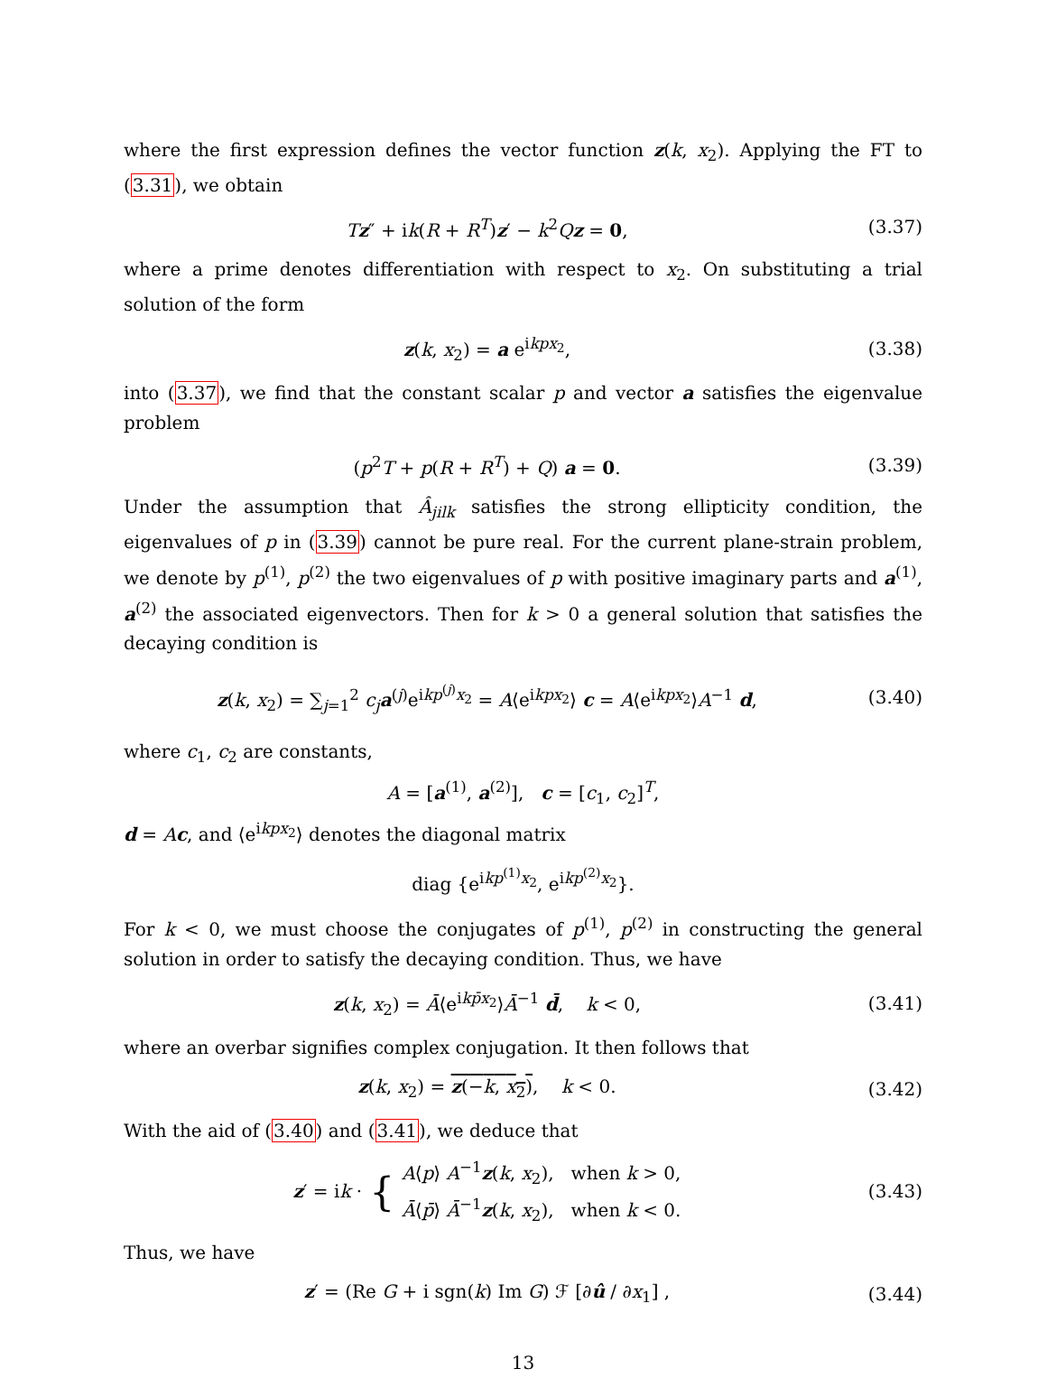where the first expression defines the vector function z(k, x<sub>2</sub>). Applying the FT to (3.31), we obtain
Tz″ + ik(R + R<sup>T</sup>)z′ − k<sup>2</sup>Qz = 0, (3.37)
where a prime denotes differentiation with respect to x<sub>2</sub>. On substituting a trial solution of the form
z(k, x<sub>2</sub>) = a e<sup>ikpx<sub>2</sub></sup>, (3.38)
into (3.37), we find that the constant scalar p and vector a satisfies the eigenvalue problem
(p<sup>2</sup>T + p(R + R<sup>T</sup>) + Q) a = 0. (3.39)
Under the assumption that Â<sub>jilk</sub> satisfies the strong ellipticity condition, the eigenvalues of p in (3.39) cannot be pure real. For the current plane-strain problem, we denote by p<sup>(1)</sup>, p<sup>(2)</sup> the two eigenvalues of p with positive imaginary parts and a<sup>(1)</sup>, a<sup>(2)</sup> the associated eigenvectors. Then for k > 0 a general solution that satisfies the decaying condition is
z(k, x<sub>2</sub>) = ∑<sub>j=1</sub><sup>2</sup> c<sub>j</sub> a<sup>(j)</sup>e<sup>ikp<sup>(j)</sup>x<sub>2</sub></sup> = A⟨e<sup>ikpx<sub>2</sub></sup>⟩ c = A⟨e<sup>ikpx<sub>2</sub></sup>⟩A<sup>−1</sup> d,
(3.40)
where c<sub>1</sub>, c<sub>2</sub> are constants,
A = [a<sup>(1)</sup>, a<sup>(2)</sup>], c = [c<sub>1</sub>, c<sub>2</sub>]<sup>T</sup>,
d = Ac, and ⟨e<sup>ikpx<sub>2</sub></sup>⟩ denotes the diagonal matrix
diag {e<sup>ikp<sup>(1)</sup>x<sub>2</sub></sup>, e<sup>ikp<sup>(2)</sup>x<sub>2</sub></sup>}.
For k < 0, we must choose the conjugates of p<sup>(1)</sup>, p<sup>(2)</sup> in constructing the general solution in order to satisfy the decaying condition. Thus, we have
z(k, x<sub>2</sub>) = Ā⟨e<sup>ikp̄x<sub>2</sub></sup>⟩Ā<sup>−1</sup> d̄, k < 0,
(3.41)
where an overbar signifies complex conjugation. It then follows that
z(k, x<sub>2</sub>) = z(−k, x<sub>2</sub>), k < 0.
(3.42)
With the aid of (3.40) and (3.41), we deduce that
z′ = ik · { A⟨p⟩ A<sup>−1</sup>z(k, x<sub>2</sub>), when k > 0,
Ā⟨p̄⟩ Ā<sup>−1</sup>z(k, x<sub>2</sub>), when k < 0.
(3.43)
Thus, we have
z′ = (Re G + i sgn(k) Im G) ℱ [∂û / ∂x<sub>1</sub>] ,
(3.44)
13